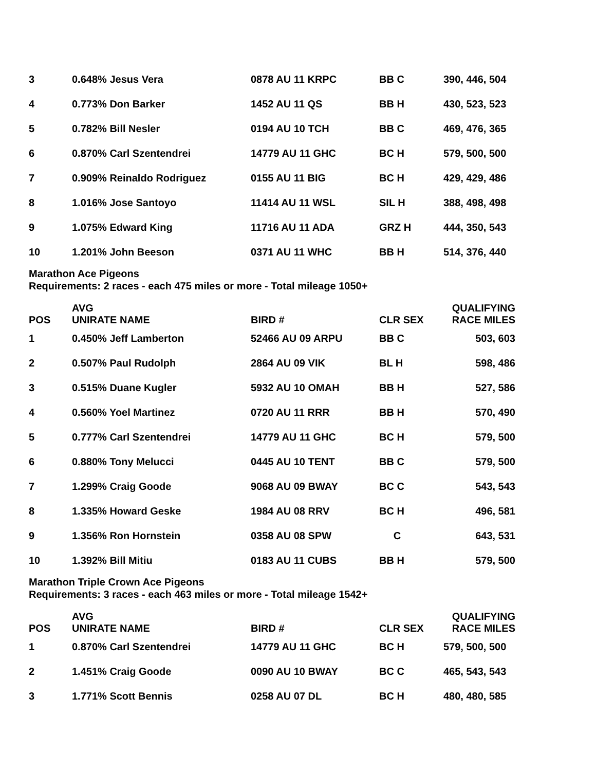| 3 | 0.648% Jesus Vera | 0878 AU 11 KRPC | BB C | 390, 446, 504 |
| 4 | 0.773% Don Barker | 1452 AU 11 QS | BB H | 430, 523, 523 |
| 5 | 0.782% Bill Nesler | 0194 AU 10 TCH | BB C | 469, 476, 365 |
| 6 | 0.870% Carl Szentendrei | 14779 AU 11 GHC | BC H | 579, 500, 500 |
| 7 | 0.909% Reinaldo Rodriguez | 0155 AU 11 BIG | BC H | 429, 429, 486 |
| 8 | 1.016% Jose Santoyo | 11414 AU 11 WSL | SIL H | 388, 498, 498 |
| 9 | 1.075% Edward King | 11716 AU 11 ADA | GRZ H | 444, 350, 543 |
| 10 | 1.201% John Beeson | 0371 AU 11 WHC | BB H | 514, 376, 440 |
Marathon Ace Pigeons
Requirements: 2 races - each 475 miles or more - Total mileage 1050+
| POS | AVG UNIRATE NAME | BIRD # | CLR SEX | QUALIFYING RACE MILES |
| --- | --- | --- | --- | --- |
| 1 | 0.450% Jeff Lamberton | 52466 AU 09 ARPU | BB C | 503, 603 |
| 2 | 0.507% Paul Rudolph | 2864 AU 09 VIK | BL H | 598, 486 |
| 3 | 0.515% Duane Kugler | 5932 AU 10 OMAH | BB H | 527, 586 |
| 4 | 0.560% Yoel Martinez | 0720 AU 11 RRR | BB H | 570, 490 |
| 5 | 0.777% Carl Szentendrei | 14779 AU 11 GHC | BC H | 579, 500 |
| 6 | 0.880% Tony Melucci | 0445 AU 10 TENT | BB C | 579, 500 |
| 7 | 1.299% Craig Goode | 9068 AU 09 BWAY | BC C | 543, 543 |
| 8 | 1.335% Howard Geske | 1984 AU 08 RRV | BC H | 496, 581 |
| 9 | 1.356% Ron Hornstein | 0358 AU 08 SPW | C | 643, 531 |
| 10 | 1.392% Bill Mitiu | 0183 AU 11 CUBS | BB H | 579, 500 |
Marathon Triple Crown Ace Pigeons
Requirements: 3 races - each 463 miles or more - Total mileage 1542+
| POS | AVG UNIRATE NAME | BIRD # | CLR SEX | QUALIFYING RACE MILES |
| --- | --- | --- | --- | --- |
| 1 | 0.870% Carl Szentendrei | 14779 AU 11 GHC | BC H | 579, 500, 500 |
| 2 | 1.451% Craig Goode | 0090 AU 10 BWAY | BC C | 465, 543, 543 |
| 3 | 1.771% Scott Bennis | 0258 AU 07 DL | BC H | 480, 480, 585 |